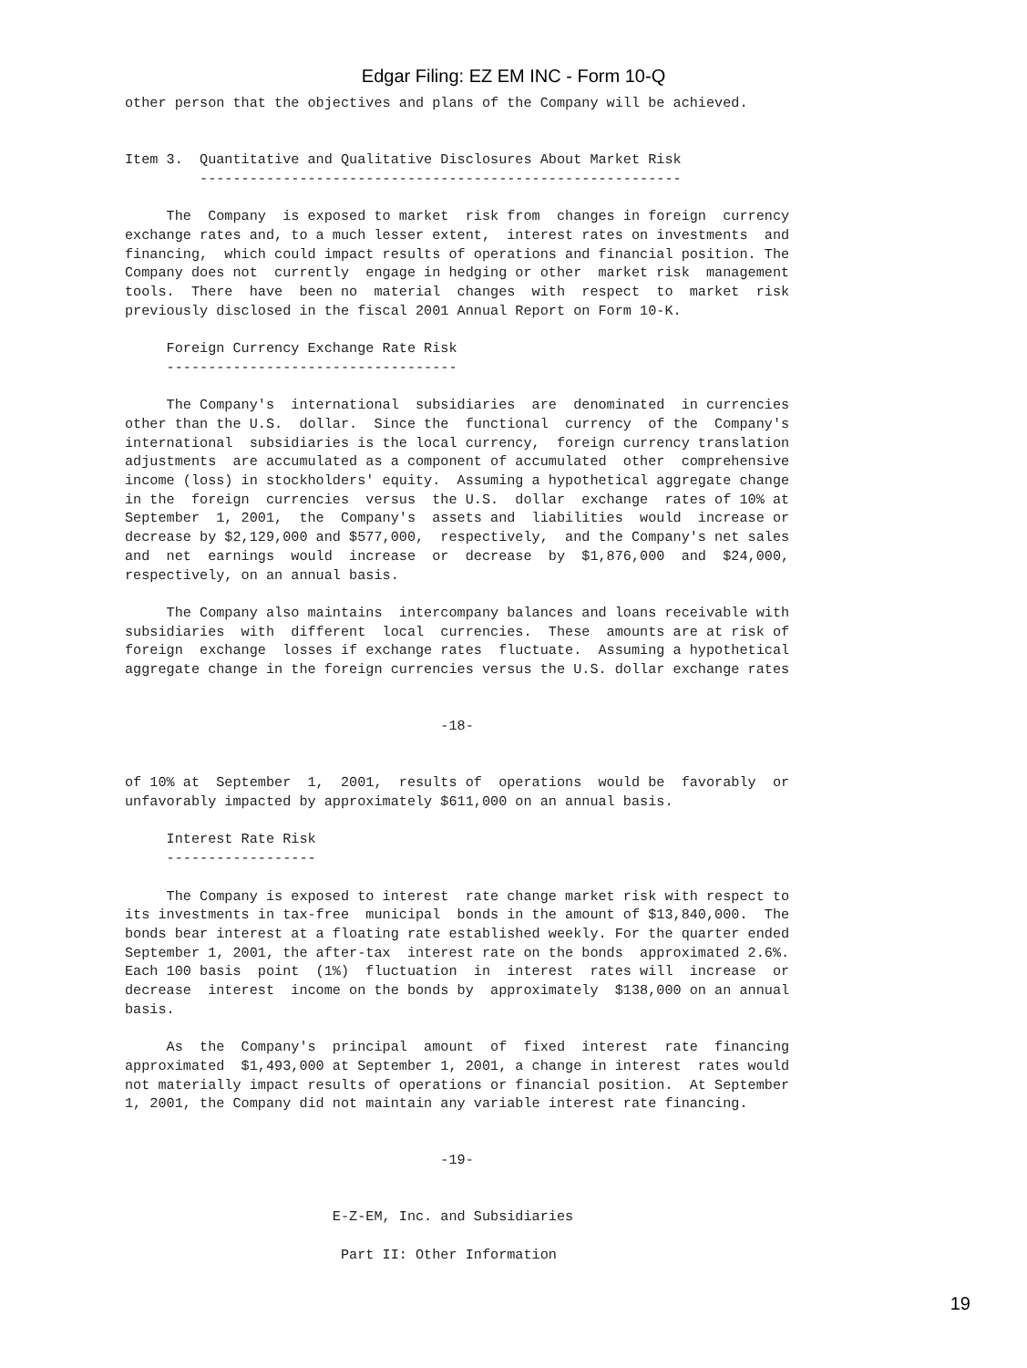Edgar Filing: EZ EM INC - Form 10-Q
other person that the objectives and plans of the Company will be achieved.


Item 3.  Quantitative and Qualitative Disclosures About Market Risk
         ----------------------------------------------------------

     The  Company  is exposed to market  risk from  changes in foreign  currency
exchange rates and, to a much lesser extent,  interest rates on investments  and
financing,  which could impact results of operations and financial position. The
Company does not  currently  engage in hedging or other  market risk  management
tools.  There  have  been no  material  changes  with  respect  to  market  risk
previously disclosed in the fiscal 2001 Annual Report on Form 10-K.

     Foreign Currency Exchange Rate Risk
     -----------------------------------

     The Company's  international  subsidiaries  are  denominated  in currencies
other than the U.S.  dollar.  Since the  functional  currency  of the  Company's
international  subsidiaries is the local currency,  foreign currency translation
adjustments  are accumulated as a component of accumulated  other  comprehensive
income (loss) in stockholders' equity.  Assuming a hypothetical aggregate change
in the  foreign  currencies  versus  the U.S.  dollar  exchange  rates of 10% at
September  1, 2001,  the  Company's  assets and  liabilities  would  increase or
decrease by $2,129,000 and $577,000,  respectively,  and the Company's net sales
and  net  earnings  would  increase  or  decrease  by  $1,876,000  and  $24,000,
respectively, on an annual basis.

     The Company also maintains  intercompany balances and loans receivable with
subsidiaries  with  different  local  currencies.  These  amounts are at risk of
foreign  exchange  losses if exchange rates  fluctuate.  Assuming a hypothetical
aggregate change in the foreign currencies versus the U.S. dollar exchange rates


                                      -18-


of 10% at  September  1,  2001,  results of  operations  would be  favorably  or
unfavorably impacted by approximately $611,000 on an annual basis.

     Interest Rate Risk
     ------------------

     The Company is exposed to interest  rate change market risk with respect to
its investments in tax-free  municipal  bonds in the amount of $13,840,000.  The
bonds bear interest at a floating rate established weekly. For the quarter ended
September 1, 2001, the after-tax  interest rate on the bonds  approximated 2.6%.
Each 100 basis  point  (1%)  fluctuation  in  interest  rates will  increase  or
decrease  interest  income on the bonds by  approximately  $138,000 on an annual
basis.

     As  the  Company's  principal  amount  of  fixed  interest  rate  financing
approximated  $1,493,000 at September 1, 2001, a change in interest  rates would
not materially impact results of operations or financial position.  At September
1, 2001, the Company did not maintain any variable interest rate financing.


                                      -19-


                         E-Z-EM, Inc. and Subsidiaries

                          Part II: Other Information
19